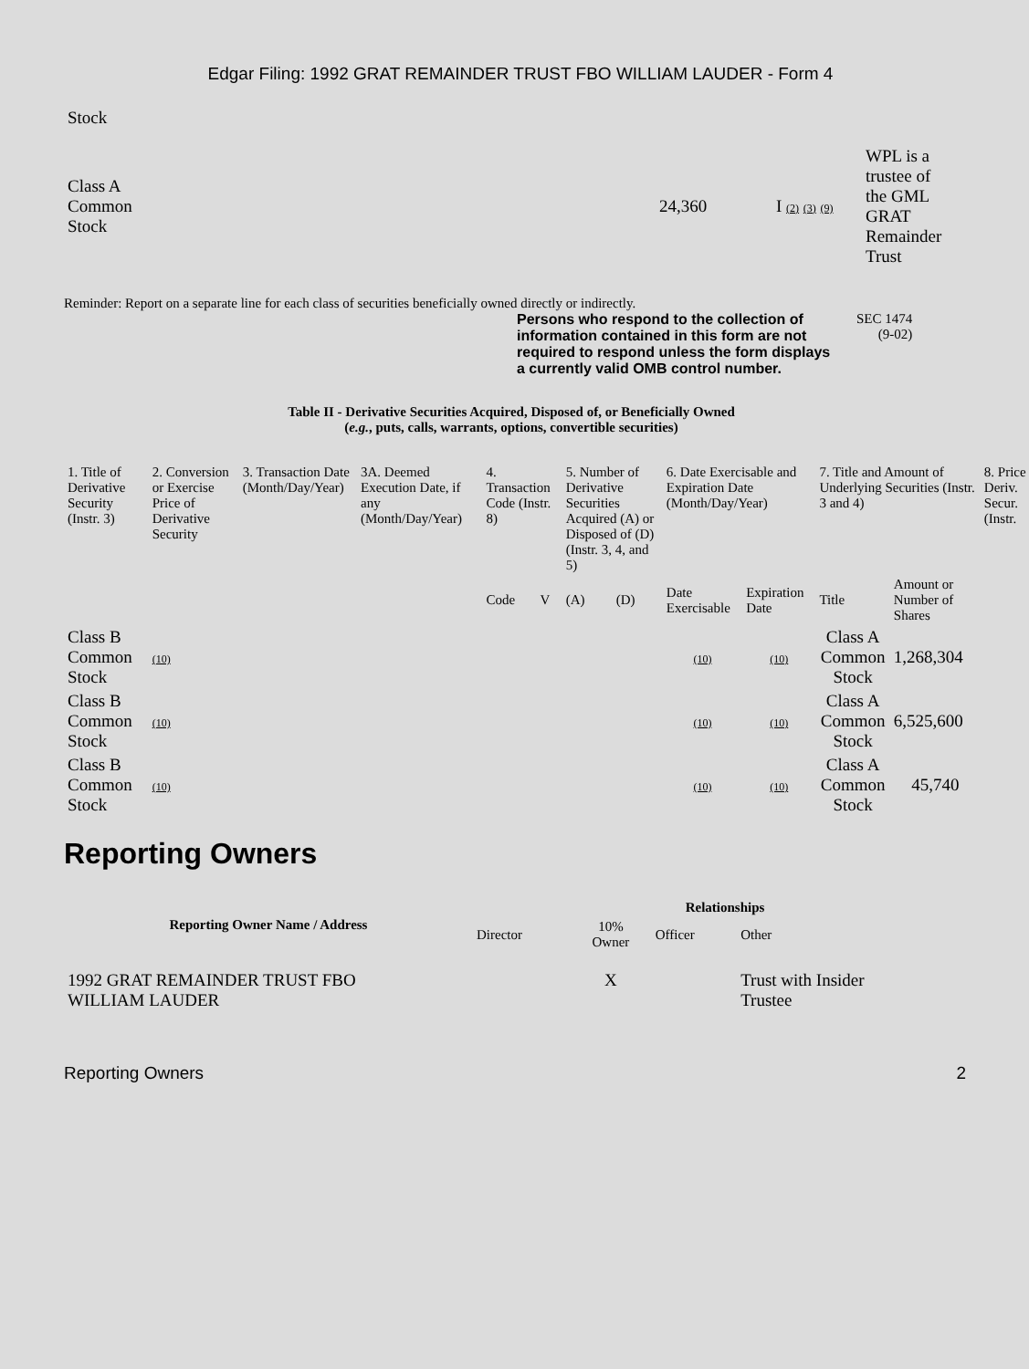Edgar Filing: 1992 GRAT REMAINDER TRUST FBO WILLIAM LAUDER - Form 4
Stock
| Class A Common Stock | 24,360 | I (2) (3) (9) | WPL is a trustee of the GML GRAT Remainder Trust |
Reminder: Report on a separate line for each class of securities beneficially owned directly or indirectly.
Persons who respond to the collection of information contained in this form are not required to respond unless the form displays a currently valid OMB control number.
SEC 1474
(9-02)
Table II - Derivative Securities Acquired, Disposed of, or Beneficially Owned
(e.g., puts, calls, warrants, options, convertible securities)
| 1. Title of Derivative Security (Instr. 3) | 2. Conversion or Exercise Price of Derivative Security | 3. Transaction Date (Month/Day/Year) | 3A. Deemed Execution Date, if any (Month/Day/Year) | 4. Transaction Code (Instr. 8) | | 5. Number of Derivative Securities Acquired (A) or Disposed of (D) (Instr. 3, 4, and 5) | | 6. Date Exercisable and Expiration Date (Month/Day/Year) | | 7. Title and Amount of Underlying Securities (Instr. 3 and 4) | | 8. Price Deriv. Secur. (Instr. |
| | | | | Code | V | (A) | (D) | Date Exercisable | Expiration Date | Title | Amount or Number of Shares | |
| Class B Common Stock | (10) | | | | | | | (10) | (10) | Class A Common Stock | 1,268,304 | |
| Class B Common Stock | (10) | | | | | | | (10) | (10) | Class A Common Stock | 6,525,600 | |
| Class B Common Stock | (10) | | | | | | | (10) | (10) | Class A Common Stock | 45,740 | |
Reporting Owners
| Reporting Owner Name / Address | Relationships | | | |
| --- | --- | --- | --- | --- |
| | Director | 10% Owner | Officer | Other |
| 1992 GRAT REMAINDER TRUST FBO WILLIAM LAUDER | | X | | Trust with Insider Trustee |
Reporting Owners 2